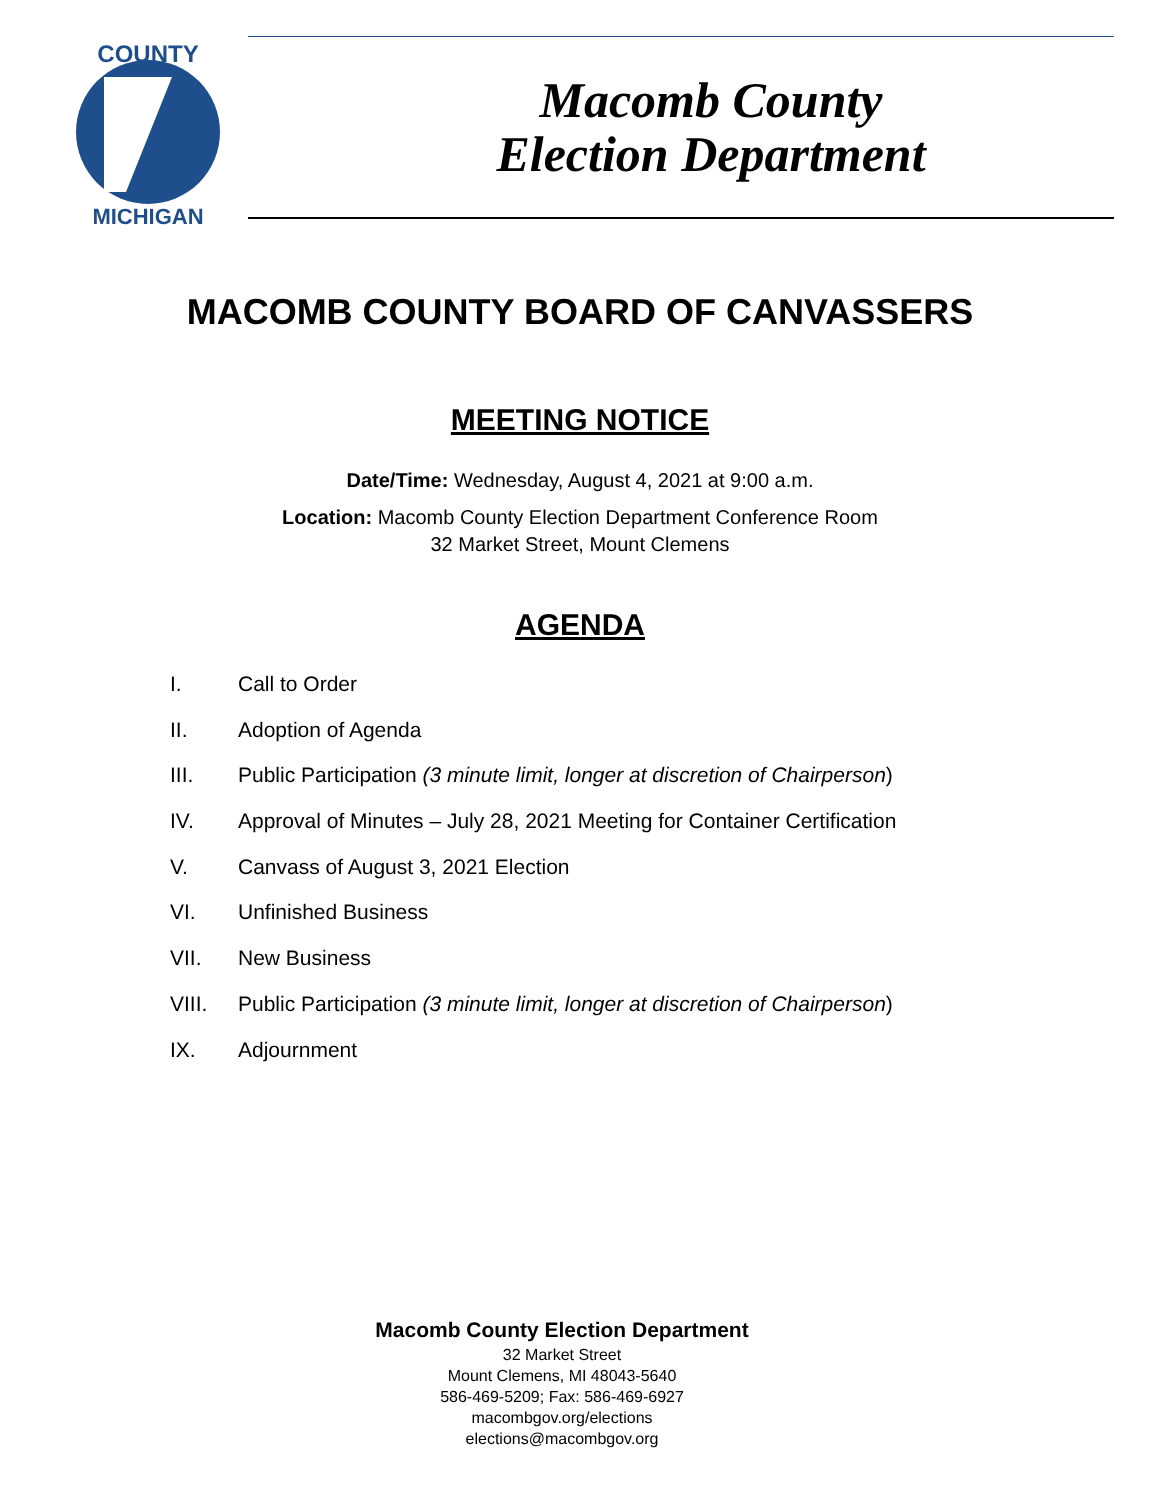COUNTY
MICHIGAN
Macomb County
Election Department
MACOMB COUNTY BOARD OF CANVASSERS
MEETING NOTICE
Date/Time: Wednesday, August 4, 2021 at 9:00 a.m.
Location: Macomb County Election Department Conference Room
32 Market Street, Mount Clemens
AGENDA
I. Call to Order
II. Adoption of Agenda
III. Public Participation (3 minute limit, longer at discretion of Chairperson)
IV. Approval of Minutes – July 28, 2021 Meeting for Container Certification
V. Canvass of August 3, 2021 Election
VI. Unfinished Business
VII. New Business
VIII. Public Participation (3 minute limit, longer at discretion of Chairperson)
IX. Adjournment
Macomb County Election Department
32 Market Street
Mount Clemens, MI 48043-5640
586-469-5209; Fax: 586-469-6927
macombgov.org/elections
elections@macombgov.org